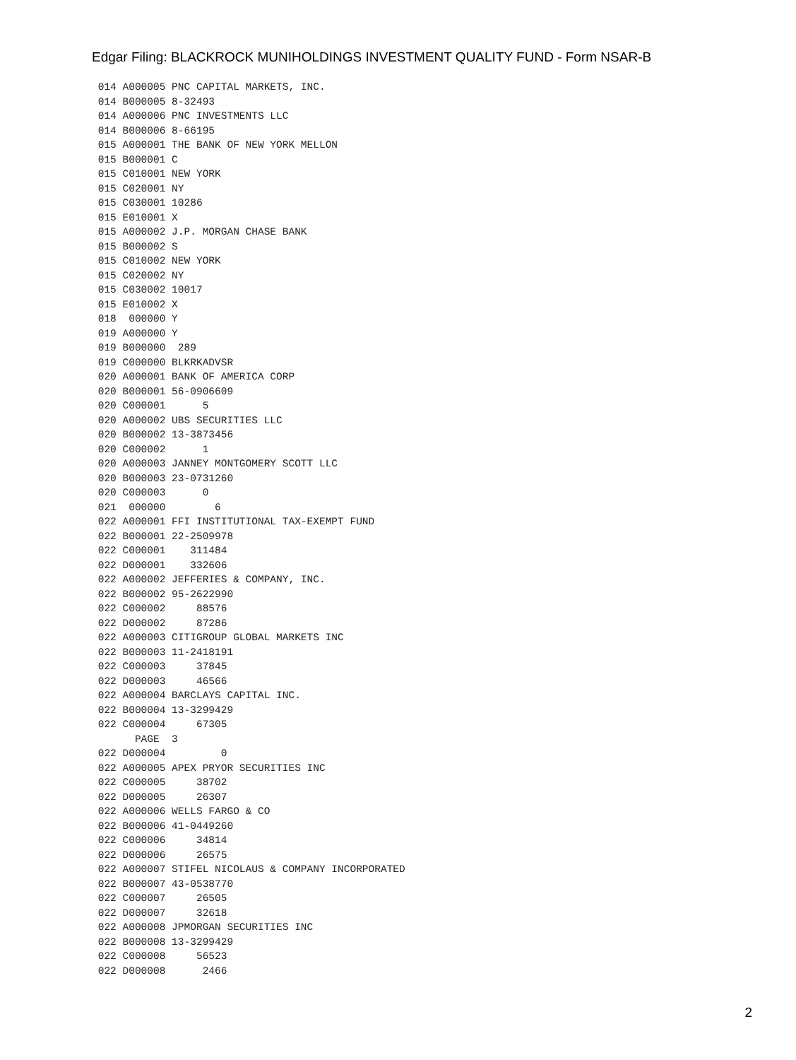Edgar Filing: BLACKROCK MUNIHOLDINGS INVESTMENT QUALITY FUND - Form NSAR-B
 014 A000005 PNC CAPITAL MARKETS, INC.
 014 B000005 8-32493
 014 A000006 PNC INVESTMENTS LLC
 014 B000006 8-66195
 015 A000001 THE BANK OF NEW YORK MELLON
 015 B000001 C
 015 C010001 NEW YORK
 015 C020001 NY
 015 C030001 10286
 015 E010001 X
 015 A000002 J.P. MORGAN CHASE BANK
 015 B000002 S
 015 C010002 NEW YORK
 015 C020002 NY
 015 C030002 10017
 015 E010002 X
 018  000000 Y
 019 A000000 Y
 019 B000000  289
 019 C000000 BLKRKADVSR
 020 A000001 BANK OF AMERICA CORP
 020 B000001 56-0906609
 020 C000001      5
 020 A000002 UBS SECURITIES LLC
 020 B000002 13-3873456
 020 C000002      1
 020 A000003 JANNEY MONTGOMERY SCOTT LLC
 020 B000003 23-0731260
 020 C000003      0
 021  000000        6
 022 A000001 FFI INSTITUTIONAL TAX-EXEMPT FUND
 022 B000001 22-2509978
 022 C000001    311484
 022 D000001    332606
 022 A000002 JEFFERIES & COMPANY, INC.
 022 B000002 95-2622990
 022 C000002     88576
 022 D000002     87286
 022 A000003 CITIGROUP GLOBAL MARKETS INC
 022 B000003 11-2418191
 022 C000003     37845
 022 D000003     46566
 022 A000004 BARCLAYS CAPITAL INC.
 022 B000004 13-3299429
 022 C000004     67305
       PAGE  3
 022 D000004         0
 022 A000005 APEX PRYOR SECURITIES INC
 022 C000005     38702
 022 D000005     26307
 022 A000006 WELLS FARGO & CO
 022 B000006 41-0449260
 022 C000006     34814
 022 D000006     26575
 022 A000007 STIFEL NICOLAUS & COMPANY INCORPORATED
 022 B000007 43-0538770
 022 C000007     26505
 022 D000007     32618
 022 A000008 JPMORGAN SECURITIES INC
 022 B000008 13-3299429
 022 C000008     56523
 022 D000008      2466
2